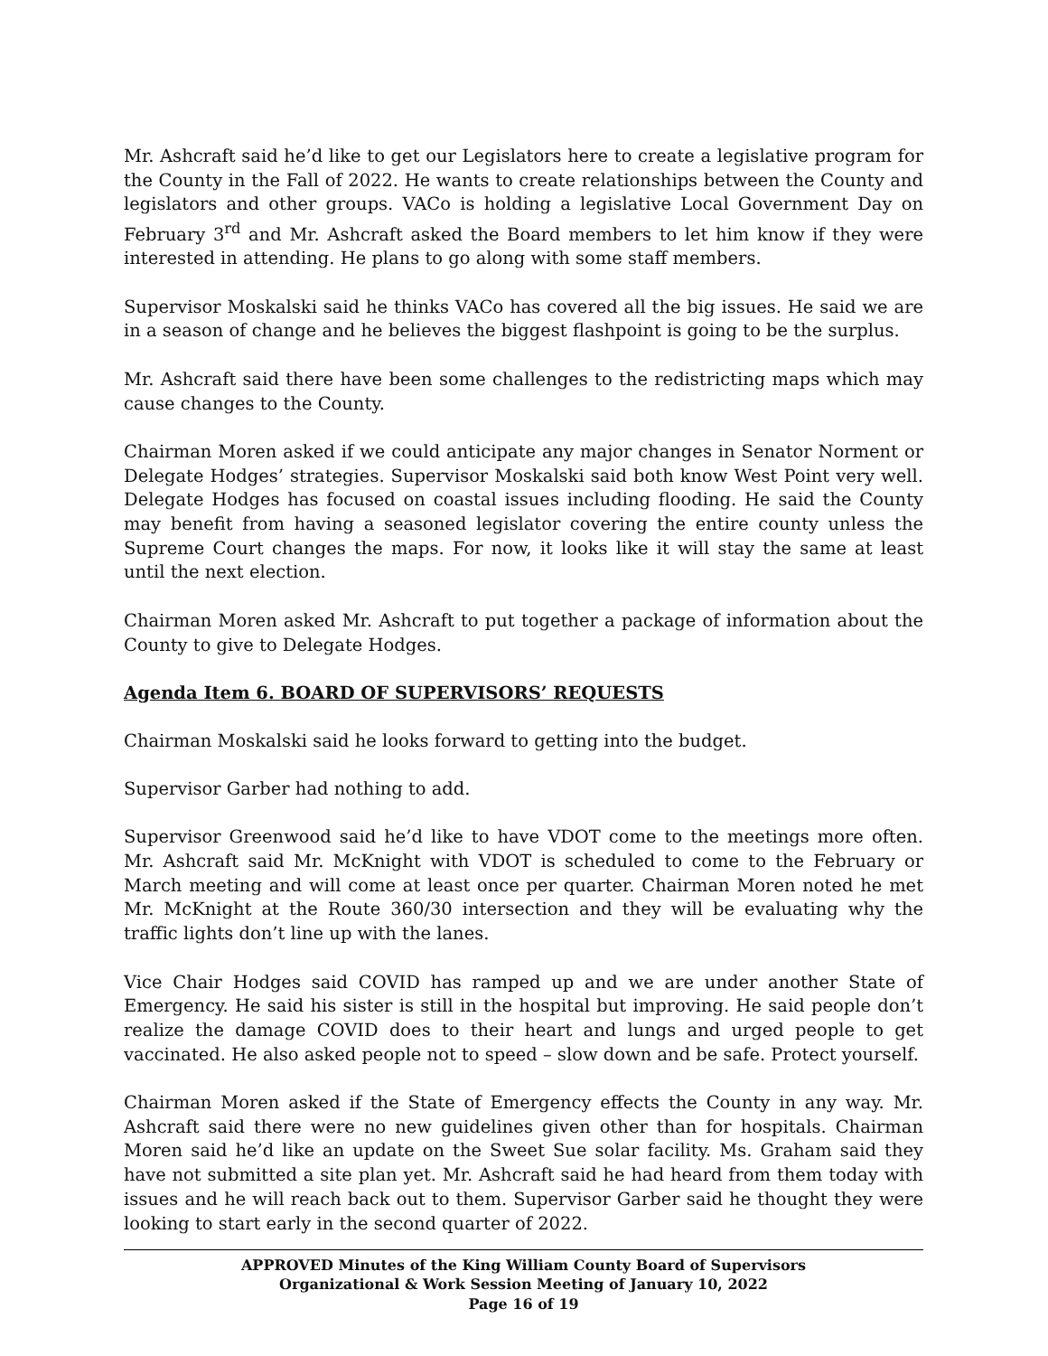Mr. Ashcraft said he’d like to get our Legislators here to create a legislative program for the County in the Fall of 2022. He wants to create relationships between the County and legislators and other groups. VACo is holding a legislative Local Government Day on February 3<sup>rd</sup> and Mr. Ashcraft asked the Board members to let him know if they were interested in attending. He plans to go along with some staff members.
Supervisor Moskalski said he thinks VACo has covered all the big issues. He said we are in a season of change and he believes the biggest flashpoint is going to be the surplus.
Mr. Ashcraft said there have been some challenges to the redistricting maps which may cause changes to the County.
Chairman Moren asked if we could anticipate any major changes in Senator Norment or Delegate Hodges’ strategies. Supervisor Moskalski said both know West Point very well. Delegate Hodges has focused on coastal issues including flooding. He said the County may benefit from having a seasoned legislator covering the entire county unless the Supreme Court changes the maps. For now, it looks like it will stay the same at least until the next election.
Chairman Moren asked Mr. Ashcraft to put together a package of information about the County to give to Delegate Hodges.
Agenda Item 6. BOARD OF SUPERVISORS’ REQUESTS
Chairman Moskalski said he looks forward to getting into the budget.
Supervisor Garber had nothing to add.
Supervisor Greenwood said he’d like to have VDOT come to the meetings more often. Mr. Ashcraft said Mr. McKnight with VDOT is scheduled to come to the February or March meeting and will come at least once per quarter. Chairman Moren noted he met Mr. McKnight at the Route 360/30 intersection and they will be evaluating why the traffic lights don’t line up with the lanes.
Vice Chair Hodges said COVID has ramped up and we are under another State of Emergency. He said his sister is still in the hospital but improving. He said people don’t realize the damage COVID does to their heart and lungs and urged people to get vaccinated. He also asked people not to speed – slow down and be safe. Protect yourself.
Chairman Moren asked if the State of Emergency effects the County in any way. Mr. Ashcraft said there were no new guidelines given other than for hospitals. Chairman Moren said he’d like an update on the Sweet Sue solar facility. Ms. Graham said they have not submitted a site plan yet. Mr. Ashcraft said he had heard from them today with issues and he will reach back out to them. Supervisor Garber said he thought they were looking to start early in the second quarter of 2022.
APPROVED Minutes of the King William County Board of Supervisors
Organizational & Work Session Meeting of January 10, 2022
Page 16 of 19